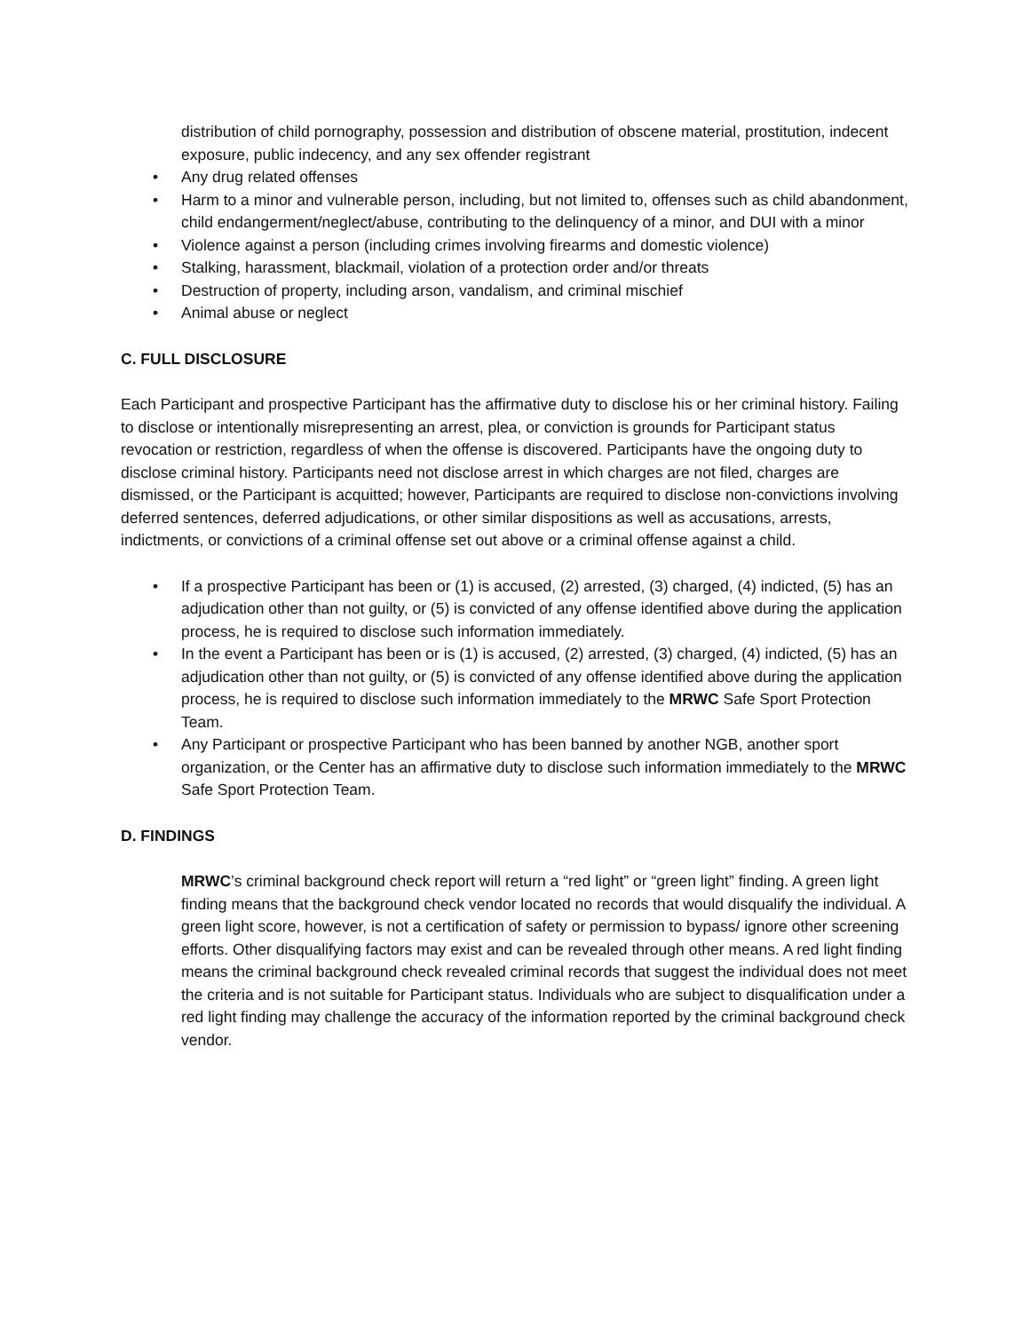distribution of child pornography, possession and distribution of obscene material, prostitution, indecent exposure, public indecency, and any sex offender registrant
• Any drug related offenses
• Harm to a minor and vulnerable person, including, but not limited to, offenses such as child abandonment, child endangerment/neglect/abuse, contributing to the delinquency of a minor, and DUI with a minor
• Violence against a person (including crimes involving firearms and domestic violence)
• Stalking, harassment, blackmail, violation of a protection order and/or threats
• Destruction of property, including arson, vandalism, and criminal mischief
• Animal abuse or neglect
C. FULL DISCLOSURE
Each Participant and prospective Participant has the affirmative duty to disclose his or her criminal history. Failing to disclose or intentionally misrepresenting an arrest, plea, or conviction is grounds for Participant status revocation or restriction, regardless of when the offense is discovered. Participants have the ongoing duty to disclose criminal history. Participants need not disclose arrest in which charges are not filed, charges are dismissed, or the Participant is acquitted; however, Participants are required to disclose non-convictions involving deferred sentences, deferred adjudications, or other similar dispositions as well as accusations, arrests, indictments, or convictions of a criminal offense set out above or a criminal offense against a child.
• If a prospective Participant has been or (1) is accused, (2) arrested, (3) charged, (4) indicted, (5) has an adjudication other than not guilty, or (5) is convicted of any offense identified above during the application process, he is required to disclose such information immediately.
• In the event a Participant has been or is (1) is accused, (2) arrested, (3) charged, (4) indicted, (5) has an adjudication other than not guilty, or (5) is convicted of any offense identified above during the application process, he is required to disclose such information immediately to the MRWC Safe Sport Protection Team.
• Any Participant or prospective Participant who has been banned by another NGB, another sport organization, or the Center has an affirmative duty to disclose such information immediately to the MRWC Safe Sport Protection Team.
D. FINDINGS
MRWC’s criminal background check report will return a “red light” or “green light” finding. A green light finding means that the background check vendor located no records that would disqualify the individual. A green light score, however, is not a certification of safety or permission to bypass/ ignore other screening efforts. Other disqualifying factors may exist and can be revealed through other means. A red light finding means the criminal background check revealed criminal records that suggest the individual does not meet the criteria and is not suitable for Participant status. Individuals who are subject to disqualification under a red light finding may challenge the accuracy of the information reported by the criminal background check vendor.